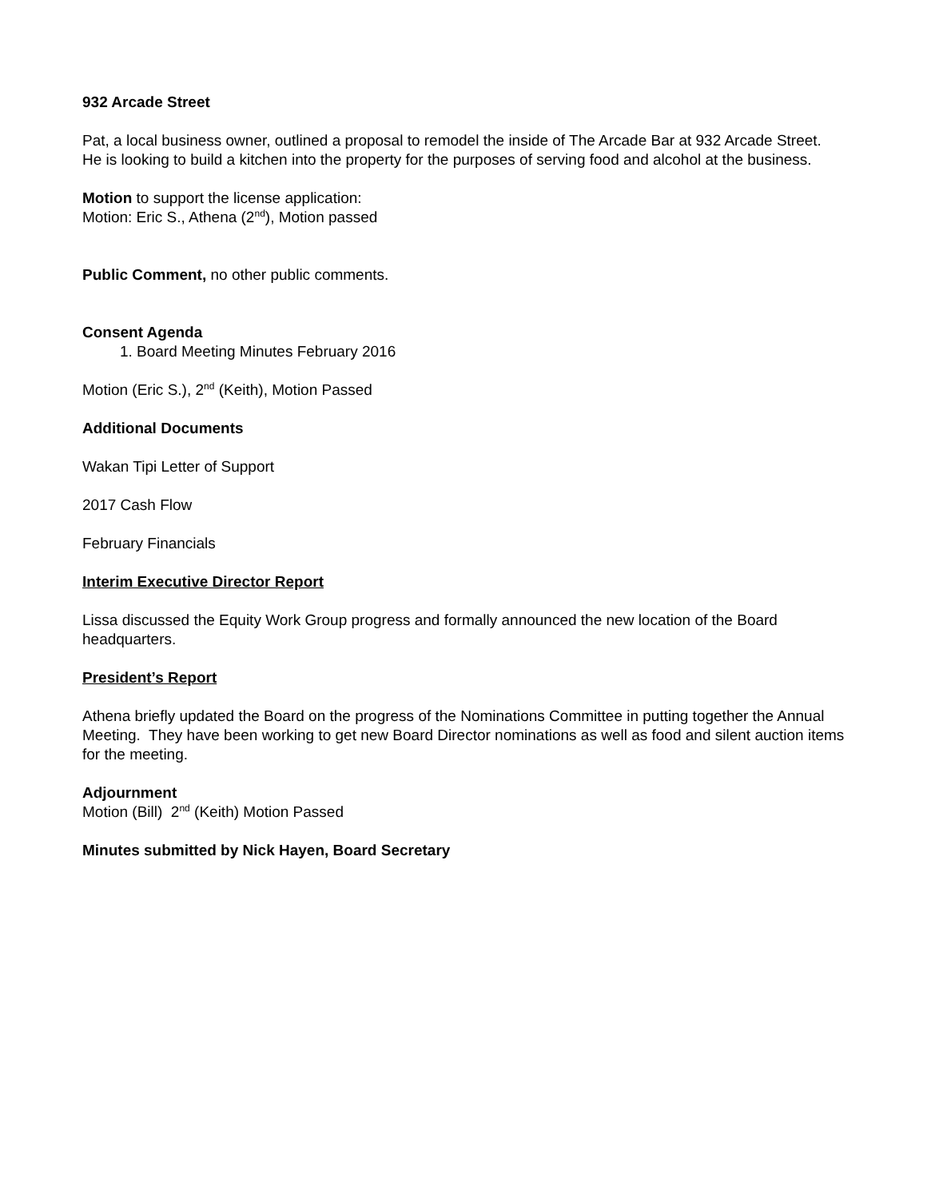932 Arcade Street
Pat, a local business owner, outlined a proposal to remodel the inside of The Arcade Bar at 932 Arcade Street. He is looking to build a kitchen into the property for the purposes of serving food and alcohol at the business.
Motion to support the license application:
Motion: Eric S., Athena (2<sup>nd</sup>), Motion passed
Public Comment, no other public comments.
Consent Agenda
1. Board Meeting Minutes February 2016
Motion (Eric S.), 2<sup>nd</sup> (Keith), Motion Passed
Additional Documents
Wakan Tipi Letter of Support
2017 Cash Flow
February Financials
Interim Executive Director Report
Lissa discussed the Equity Work Group progress and formally announced the new location of the Board headquarters.
President’s Report
Athena briefly updated the Board on the progress of the Nominations Committee in putting together the Annual Meeting. They have been working to get new Board Director nominations as well as food and silent auction items for the meeting.
Adjournment
Motion (Bill) 2<sup>nd</sup> (Keith) Motion Passed
Minutes submitted by Nick Hayen, Board Secretary